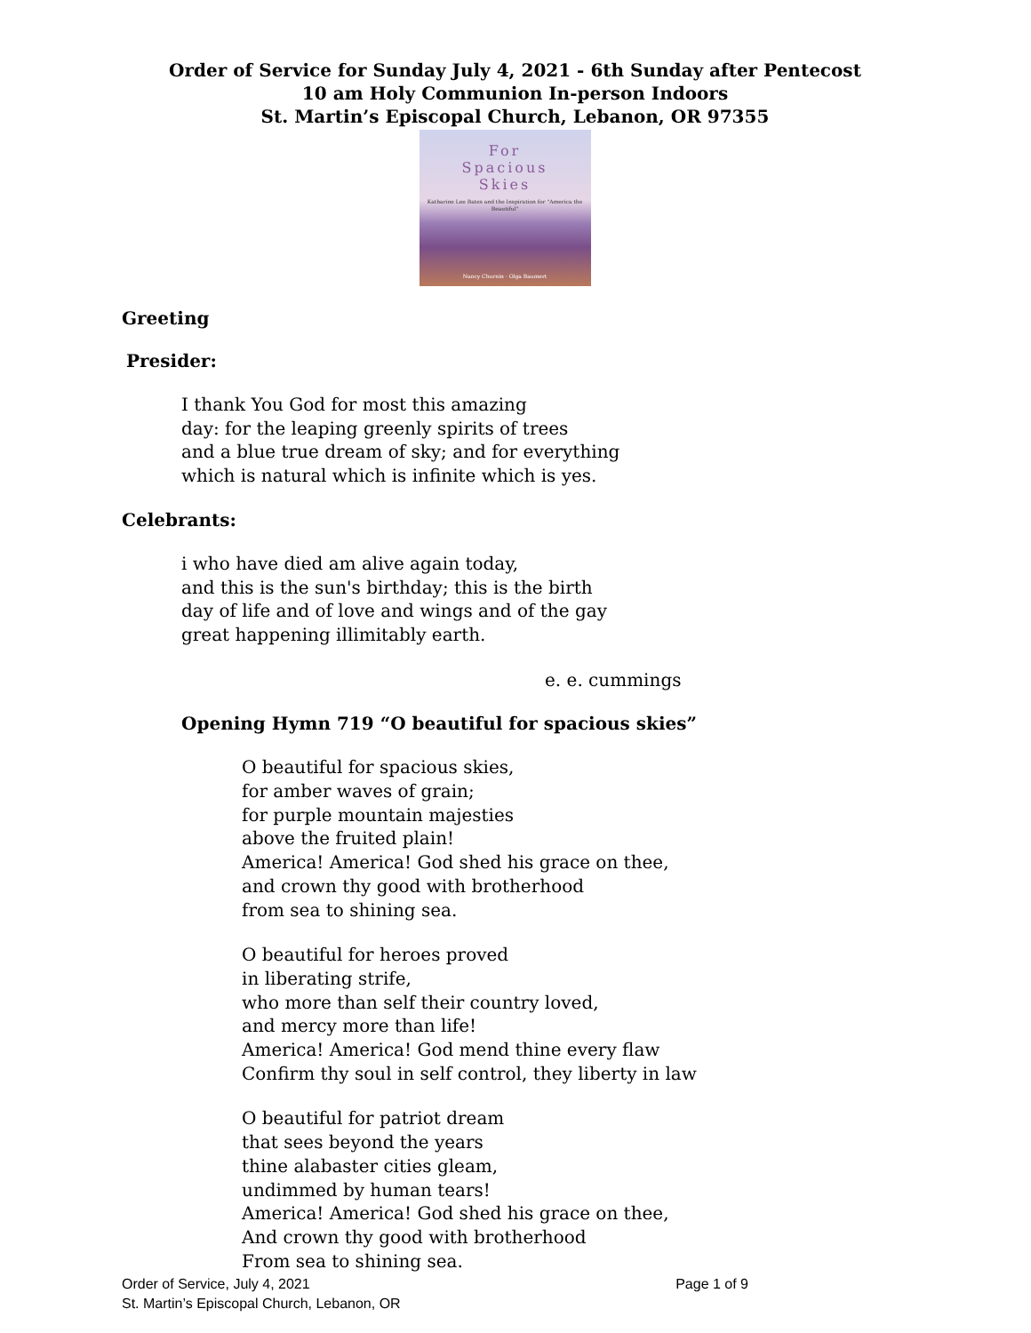Order of Service for Sunday July 4, 2021 - 6th Sunday after Pentecost
10 am Holy Communion In-person Indoors
St. Martin’s Episcopal Church, Lebanon, OR 97355
For
Spacious
Skies
Katharine Lee Bates and the Inspiration for "America the Beautiful"
Nancy Churnin · Olga Baumert
Greeting
Presider:
I thank You God for most this amazing
day: for the leaping greenly spirits of trees
and a blue true dream of sky; and for everything
which is natural which is infinite which is yes.
Celebrants:
i who have died am alive again today,
and this is the sun's birthday; this is the birth
day of life and of love and wings and of the gay
great happening illimitably earth.
e. e. cummings
Opening Hymn 719 “O beautiful for spacious skies”
O beautiful for spacious skies,
for amber waves of grain;
for purple mountain majesties
above the fruited plain!
America! America! God shed his grace on thee,
and crown thy good with brotherhood
from sea to shining sea.
O beautiful for heroes proved
in liberating strife,
who more than self their country loved,
and mercy more than life!
America! America! God mend thine every flaw
Confirm thy soul in self control, they liberty in law
O beautiful for patriot dream
that sees beyond the years
thine alabaster cities gleam,
undimmed by human tears!
America! America! God shed his grace on thee,
And crown thy good with brotherhood
From sea to shining sea.
Order of Service, July 4, 2021 Page 1 of 9
St. Martin’s Episcopal Church, Lebanon, OR